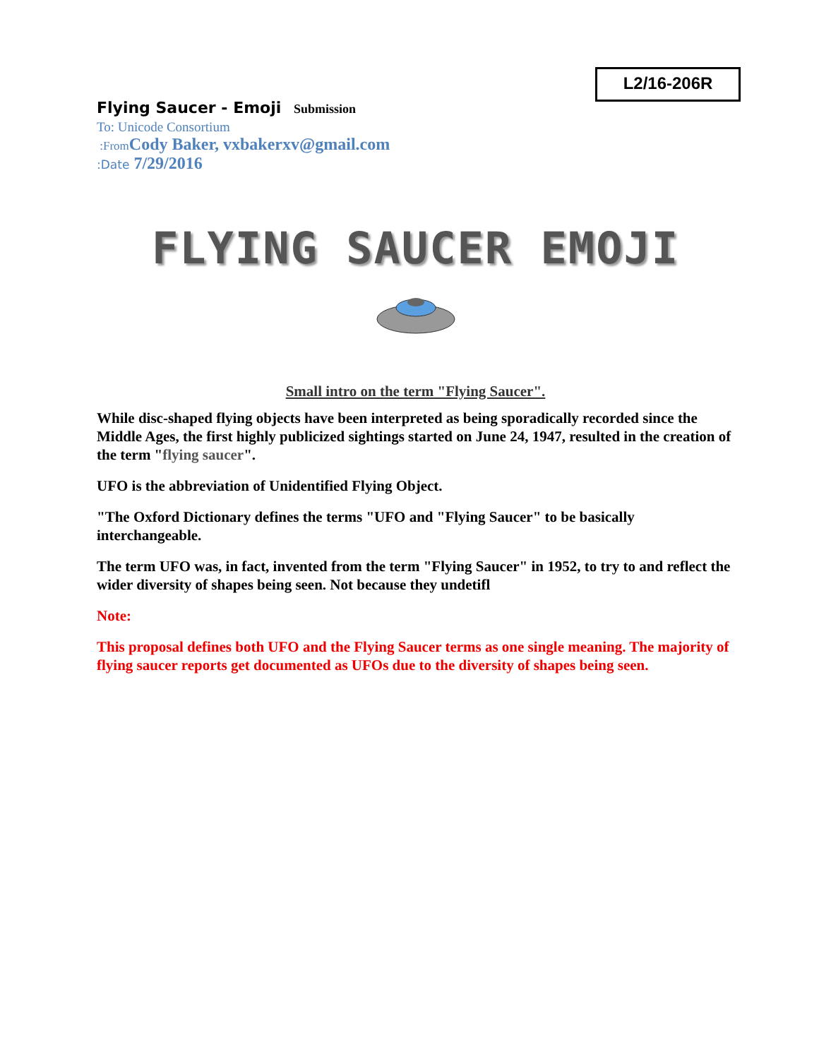L2/16-206R
Flying Saucer - Emoji Submission
To: Unicode Consortium
:From Cody Baker, vxbakerxv@gmail.com
:Date 7/29/2016
FLYING SAUCER EMOJI
Small intro on the term "Flying Saucer".
While disc-shaped flying objects have been interpreted as being sporadically recorded since the Middle Ages, the first highly publicized sightings started on June 24, 1947, resulted in the creation of the term "flying saucer".
UFO is the abbreviation of Unidentified Flying Object.
"The Oxford Dictionary defines the terms "UFO and "Flying Saucer" to be basically interchangeable.
The term UFO was, in fact, invented from the term "Flying Saucer" in 1952, to try to and reflect the wider diversity of shapes being seen. Not because they undetifl
Note:
This proposal defines both UFO and the Flying Saucer terms as one single meaning. The majority of flying saucer reports get documented as UFOs due to the diversity of shapes being seen.